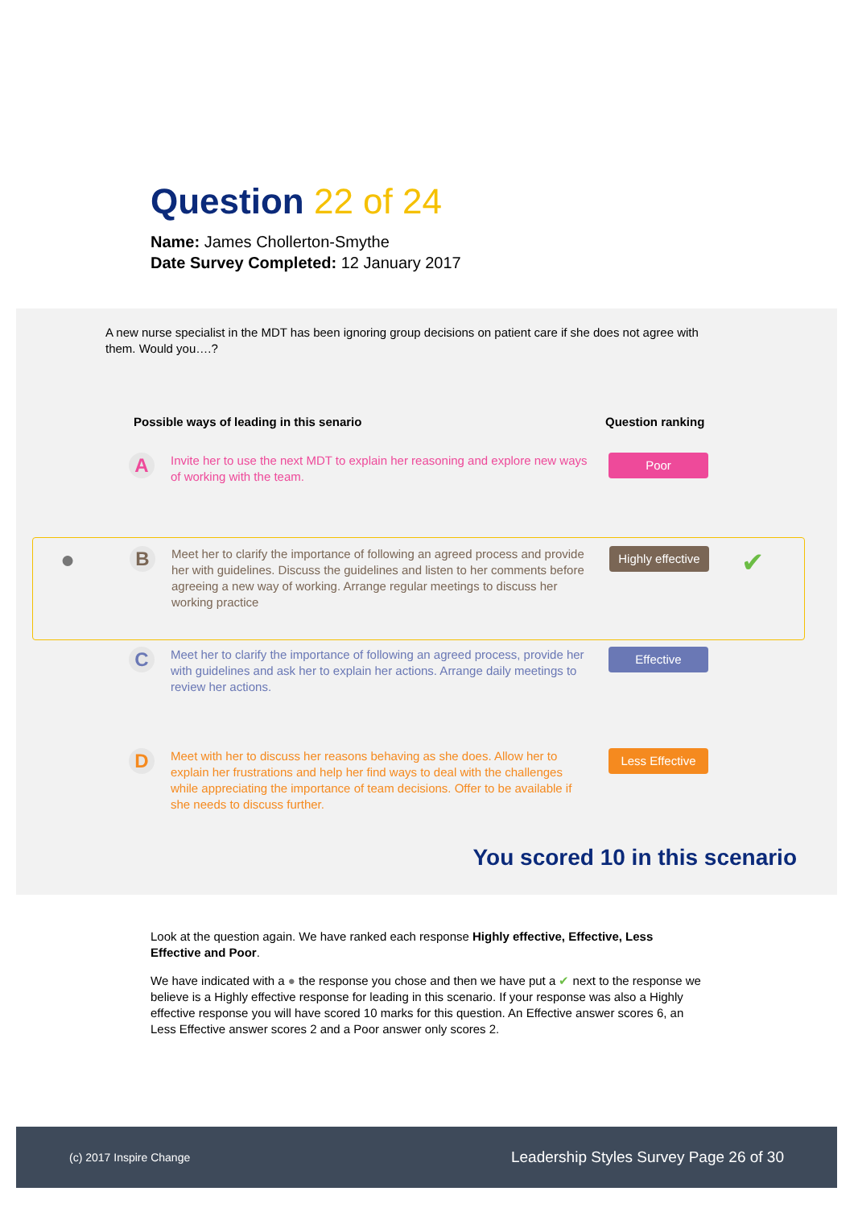Question 22 of 24
Name: James Chollerton-Smythe
Date Survey Completed: 12 January 2017
A new nurse specialist in the MDT has been ignoring group decisions on patient care if she does not agree with them. Would you….?
Possible ways of leading in this senario Question ranking
A
Invite her to use the next MDT to explain her reasoning and explore new ways of working with the team.
Poor
●
B
Meet her to clarify the importance of following an agreed process and provide her with guidelines. Discuss the guidelines and listen to her comments before agreeing a new way of working. Arrange regular meetings to discuss her working practice
Highly effective
✔
C
Meet her to clarify the importance of following an agreed process, provide her with guidelines and ask her to explain her actions. Arrange daily meetings to review her actions.
Effective
D
Meet with her to discuss her reasons behaving as she does. Allow her to explain her frustrations and help her find ways to deal with the challenges while appreciating the importance of team decisions. Offer to be available if she needs to discuss further.
Less Effective
You scored 10 in this scenario
Look at the question again. We have ranked each response Highly effective, Effective, Less Effective and Poor.
We have indicated with a ● the response you chose and then we have put a ✔ next to the response we believe is a Highly effective response for leading in this scenario. If your response was also a Highly effective response you will have scored 10 marks for this question. An Effective answer scores 6, an Less Effective answer scores 2 and a Poor answer only scores 2.
(c) 2017 Inspire Change Leadership Styles Survey Page 26 of 30